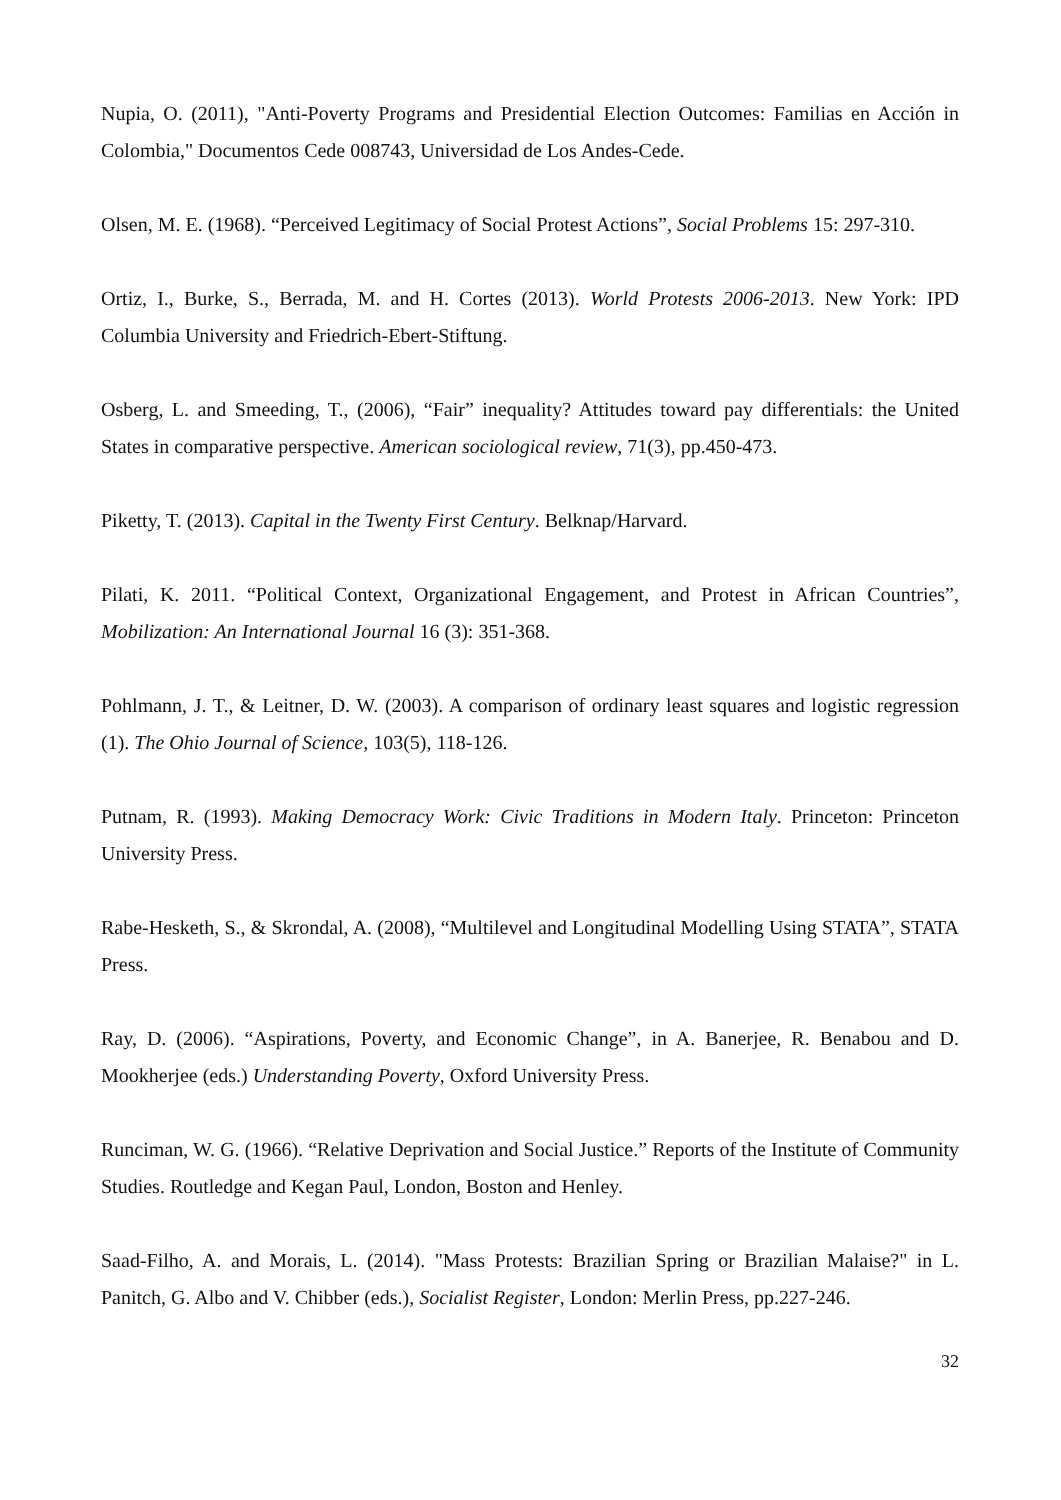Nupia, O. (2011), "Anti-Poverty Programs and Presidential Election Outcomes: Familias en Acción in Colombia," Documentos Cede 008743, Universidad de Los Andes-Cede.
Olsen, M. E. (1968). “Perceived Legitimacy of Social Protest Actions”, Social Problems 15: 297-310.
Ortiz, I., Burke, S., Berrada, M. and H. Cortes (2013). World Protests 2006-2013. New York: IPD Columbia University and Friedrich-Ebert-Stiftung.
Osberg, L. and Smeeding, T., (2006), “Fair” inequality? Attitudes toward pay differentials: the United States in comparative perspective. American sociological review, 71(3), pp.450-473.
Piketty, T. (2013). Capital in the Twenty First Century. Belknap/Harvard.
Pilati, K. 2011. “Political Context, Organizational Engagement, and Protest in African Countries”, Mobilization: An International Journal 16 (3): 351-368.
Pohlmann, J. T., & Leitner, D. W. (2003). A comparison of ordinary least squares and logistic regression (1). The Ohio Journal of Science, 103(5), 118-126.
Putnam, R. (1993). Making Democracy Work: Civic Traditions in Modern Italy. Princeton: Princeton University Press.
Rabe-Hesketh, S., & Skrondal, A. (2008), “Multilevel and Longitudinal Modelling Using STATA”, STATA Press.
Ray, D. (2006). “Aspirations, Poverty, and Economic Change”, in A. Banerjee, R. Benabou and D. Mookherjee (eds.) Understanding Poverty, Oxford University Press.
Runciman, W. G. (1966). “Relative Deprivation and Social Justice.” Reports of the Institute of Community Studies. Routledge and Kegan Paul, London, Boston and Henley.
Saad-Filho, A. and Morais, L. (2014). "Mass Protests: Brazilian Spring or Brazilian Malaise?" in L. Panitch, G. Albo and V. Chibber (eds.), Socialist Register, London: Merlin Press, pp.227-246.
32